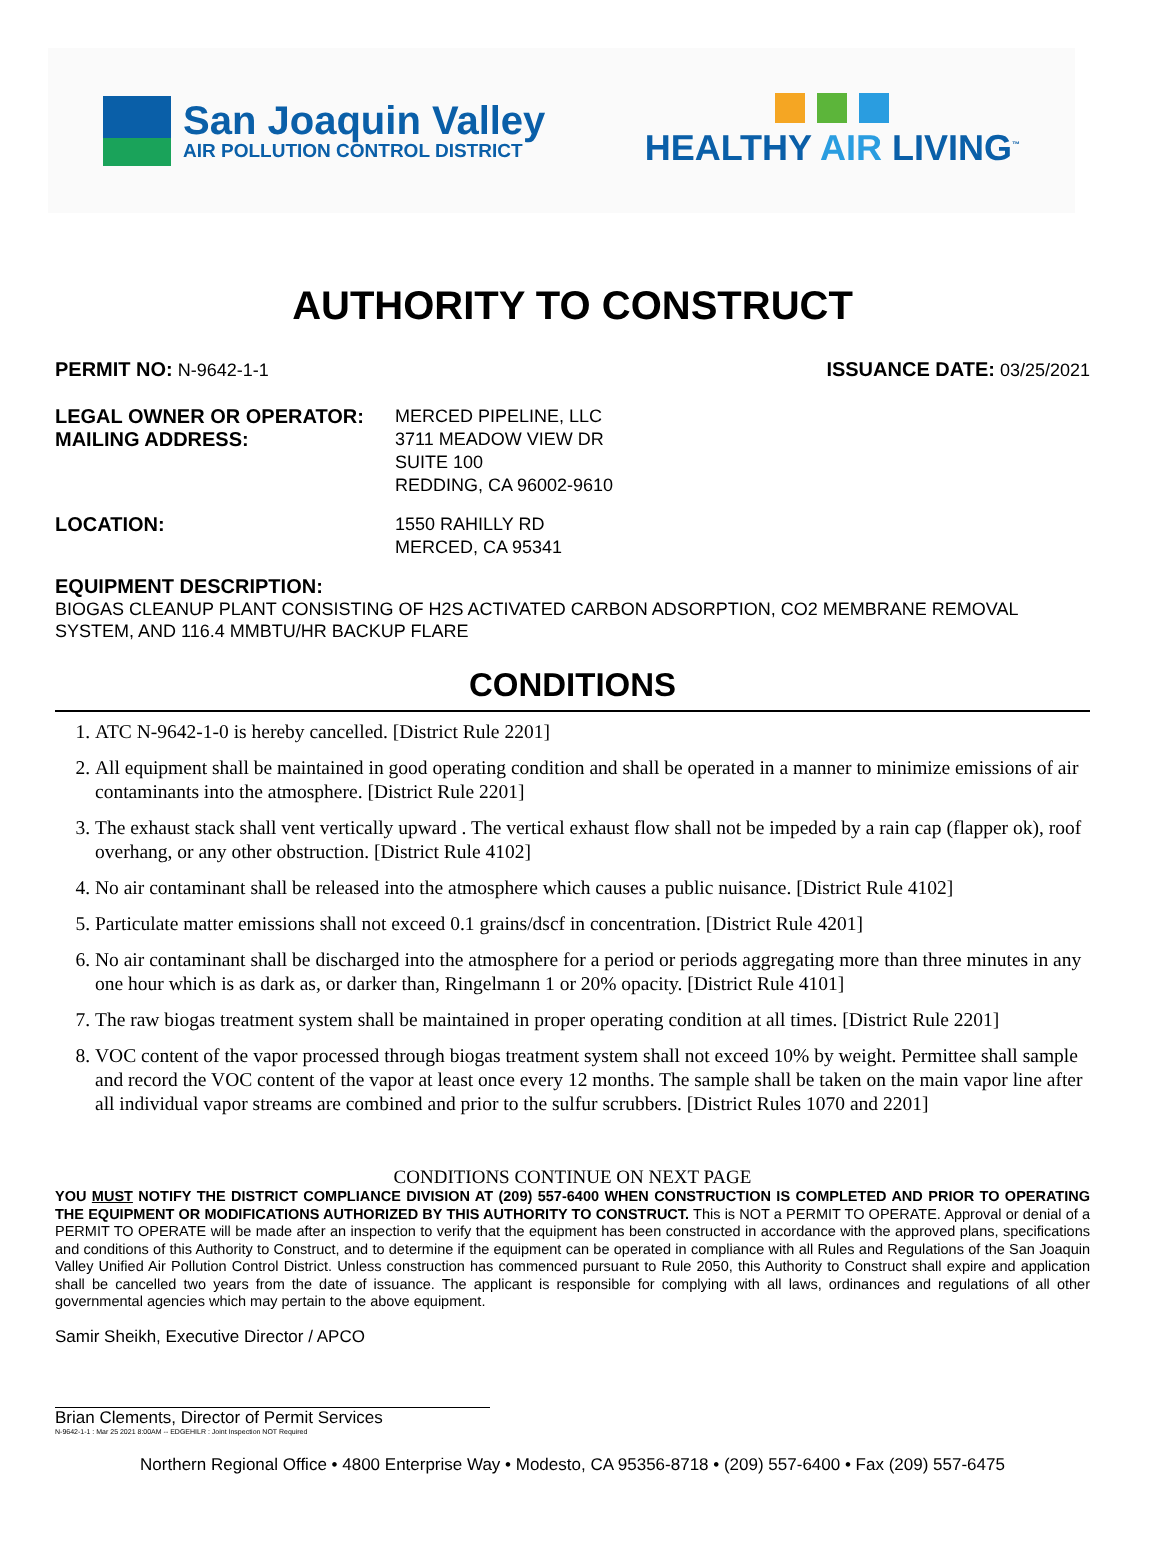San Joaquin Valley
AIR POLLUTION CONTROL DISTRICT
HEALTHY AIR LIVING<sup>™</sup>
AUTHORITY TO CONSTRUCT
PERMIT NO: N-9642-1-1 ISSUANCE DATE: 03/25/2021
LEGAL OWNER OR OPERATOR:
MAILING ADDRESS:
MERCED PIPELINE, LLC
3711 MEADOW VIEW DR
SUITE 100
REDDING, CA 96002-9610
LOCATION: 1550 RAHILLY RD
MERCED, CA 95341
EQUIPMENT DESCRIPTION:
BIOGAS CLEANUP PLANT CONSISTING OF H2S ACTIVATED CARBON ADSORPTION, CO2 MEMBRANE REMOVAL SYSTEM, AND 116.4 MMBTU/HR BACKUP FLARE
CONDITIONS
1. ATC N-9642-1-0 is hereby cancelled. [District Rule 2201]
2. All equipment shall be maintained in good operating condition and shall be operated in a manner to minimize emissions of air contaminants into the atmosphere. [District Rule 2201]
3. The exhaust stack shall vent vertically upward . The vertical exhaust flow shall not be impeded by a rain cap (flapper ok), roof overhang, or any other obstruction. [District Rule 4102]
4. No air contaminant shall be released into the atmosphere which causes a public nuisance. [District Rule 4102]
5. Particulate matter emissions shall not exceed 0.1 grains/dscf in concentration. [District Rule 4201]
6. No air contaminant shall be discharged into the atmosphere for a period or periods aggregating more than three minutes in any one hour which is as dark as, or darker than, Ringelmann 1 or 20% opacity. [District Rule 4101]
7. The raw biogas treatment system shall be maintained in proper operating condition at all times. [District Rule 2201]
8. VOC content of the vapor processed through biogas treatment system shall not exceed 10% by weight. Permittee shall sample and record the VOC content of the vapor at least once every 12 months. The sample shall be taken on the main vapor line after all individual vapor streams are combined and prior to the sulfur scrubbers. [District Rules 1070 and 2201]
CONDITIONS CONTINUE ON NEXT PAGE
YOU MUST NOTIFY THE DISTRICT COMPLIANCE DIVISION AT (209) 557-6400 WHEN CONSTRUCTION IS COMPLETED AND PRIOR TO OPERATING THE EQUIPMENT OR MODIFICATIONS AUTHORIZED BY THIS AUTHORITY TO CONSTRUCT. This is NOT a PERMIT TO OPERATE. Approval or denial of a PERMIT TO OPERATE will be made after an inspection to verify that the equipment has been constructed in accordance with the approved plans, specifications and conditions of this Authority to Construct, and to determine if the equipment can be operated in compliance with all Rules and Regulations of the San Joaquin Valley Unified Air Pollution Control District. Unless construction has commenced pursuant to Rule 2050, this Authority to Construct shall expire and application shall be cancelled two years from the date of issuance. The applicant is responsible for complying with all laws, ordinances and regulations of all other governmental agencies which may pertain to the above equipment.
Samir Sheikh, Executive Director / APCO
Brian Clements, Director of Permit Services
N-9642-1-1 : Mar 25 2021 8:00AM -- EDGEHILR : Joint Inspection NOT Required
Northern Regional Office • 4800 Enterprise Way • Modesto, CA 95356-8718 • (209) 557-6400 • Fax (209) 557-6475